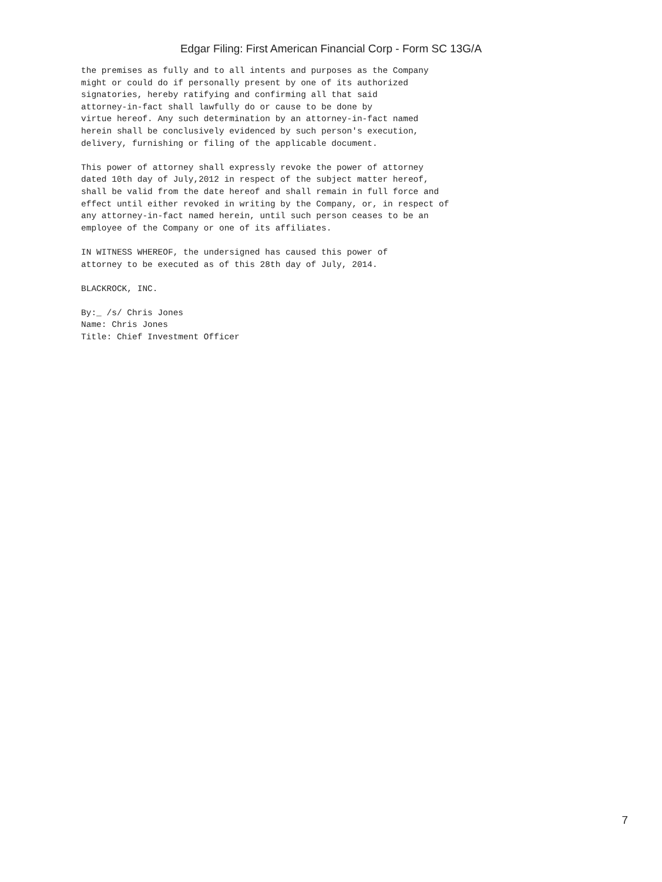Edgar Filing: First American Financial Corp - Form SC 13G/A
the premises as fully and to all intents and purposes as the Company
might or could do if personally present by one of its authorized
signatories, hereby ratifying and confirming all that said
attorney-in-fact shall lawfully do or cause to be done by
virtue hereof. Any such determination by an attorney-in-fact named
herein shall be conclusively evidenced by such person's execution,
delivery, furnishing or filing of the applicable document.

This power of attorney shall expressly revoke the power of attorney
dated 10th day of July,2012 in respect of the subject matter hereof,
shall be valid from the date hereof and shall remain in full force and
effect until either revoked in writing by the Company, or, in respect of
any attorney-in-fact named herein, until such person ceases to be an
employee of the Company or one of its affiliates.

IN WITNESS WHEREOF, the undersigned has caused this power of
attorney to be executed as of this 28th day of July, 2014.

BLACKROCK, INC.

By:_ /s/ Chris Jones
Name: Chris Jones
Title: Chief Investment Officer
7